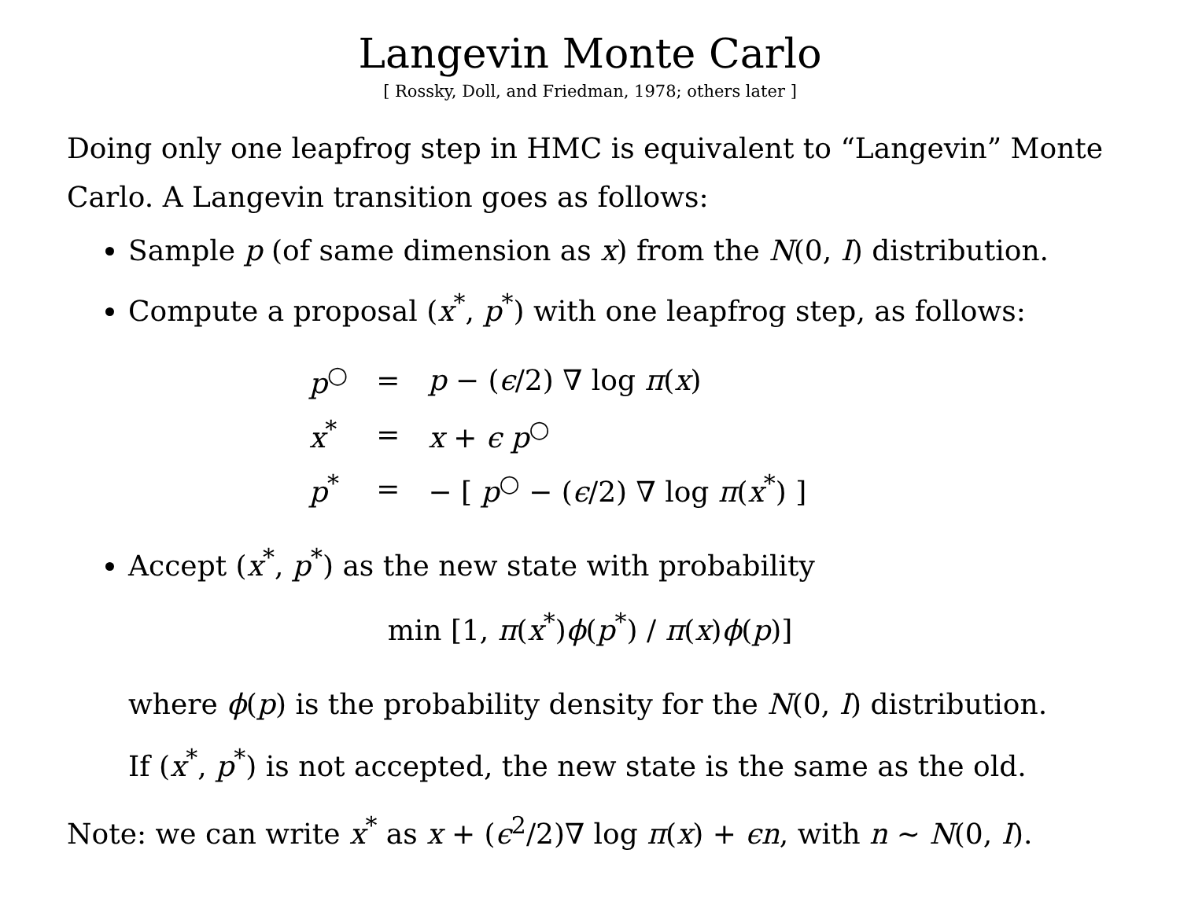Langevin Monte Carlo
[ Rossky, Doll, and Friedman, 1978; others later ]
Doing only one leapfrog step in HMC is equivalent to “Langevin” Monte Carlo. A Langevin transition goes as follows:
Sample p (of same dimension as x) from the N(0, I) distribution.
Compute a proposal (x<sup>*</sup>, p<sup>*</sup>) with one leapfrog step, as follows:
| p<sup>○</sup> | = | p − ( ϵ /2) ∇ log π ( x ) |
| x<sup>*</sup> | = | x + ϵ p<sup>○</sup> |
| p<sup>*</sup> | = | − [ p<sup>○</sup> − ( ϵ /2) ∇ log π ( x<sup>*</sup>) ] |
Accept (x<sup>*</sup>, p<sup>*</sup>) as the new state with probability
min [1, π(x<sup>*</sup>)ϕ(p<sup>*</sup>) / π(x)ϕ(p)]
where ϕ(p) is the probability density for the N(0, I) distribution.
If (x<sup>*</sup>, p<sup>*</sup>) is not accepted, the new state is the same as the old.
Note: we can write x<sup>*</sup> as x + (ϵ<sup>2</sup>/2)∇ log π(x) + ϵn, with n ∼ N(0, I).